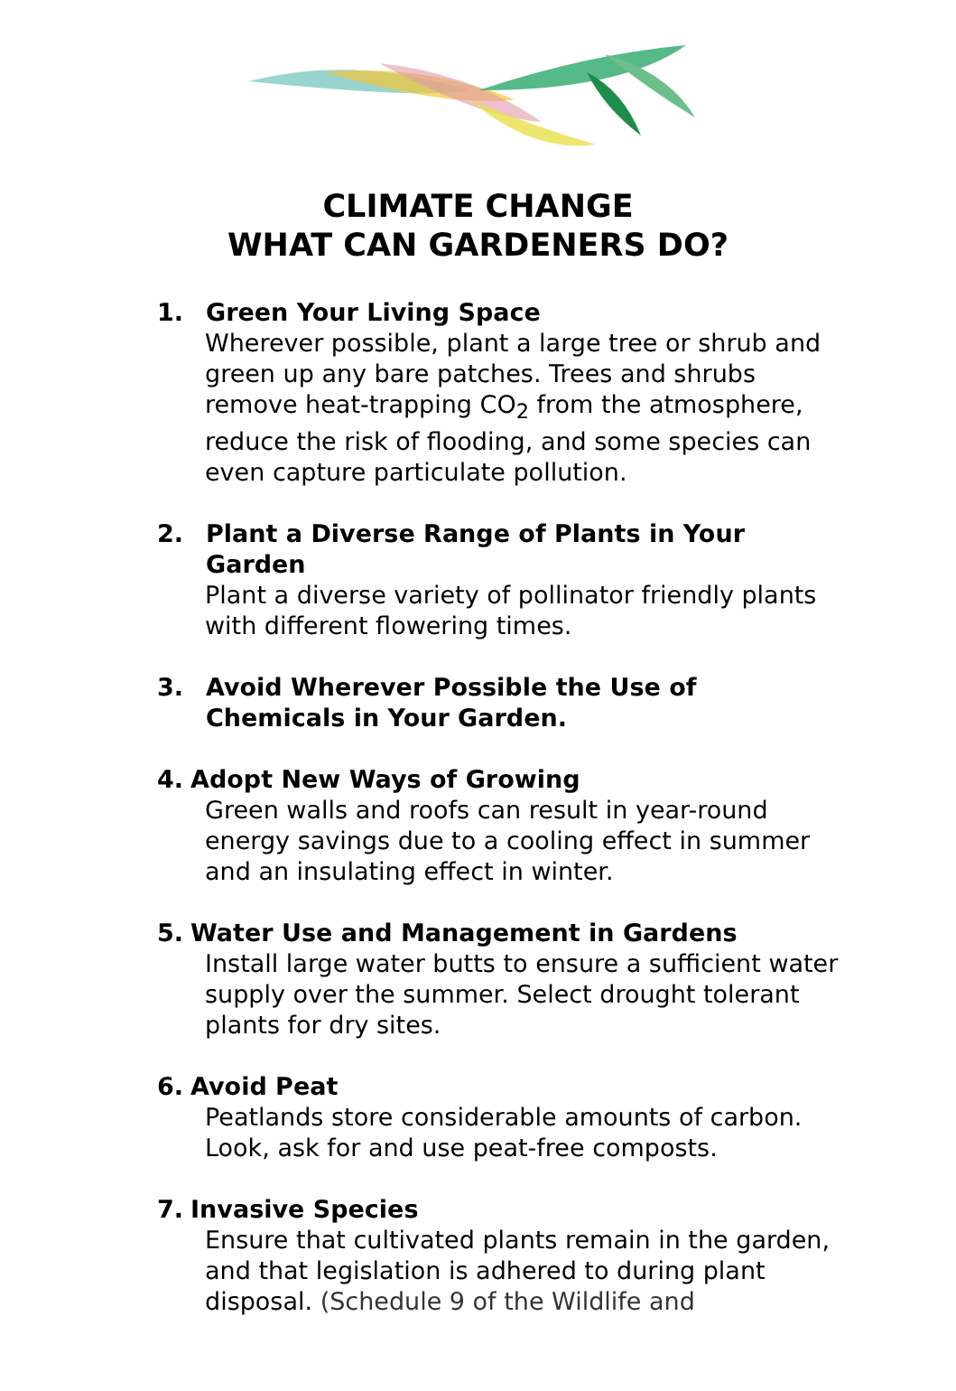CLIMATE CHANGE
WHAT CAN GARDENERS DO?
1. Green Your Living Space
Wherever possible, plant a large tree or shrub and green up any bare patches. Trees and shrubs remove heat-trapping CO<sub>2</sub> from the atmosphere, reduce the risk of flooding, and some species can even capture particulate pollution.
2. Plant a Diverse Range of Plants in Your Garden
Plant a diverse variety of pollinator friendly plants with different flowering times.
3. Avoid Wherever Possible the Use of Chemicals in Your Garden.
4. Adopt New Ways of Growing
Green walls and roofs can result in year-round energy savings due to a cooling effect in summer and an insulating effect in winter.
5. Water Use and Management in Gardens
Install large water butts to ensure a sufficient water supply over the summer. Select drought tolerant plants for dry sites.
6. Avoid Peat
Peatlands store considerable amounts of carbon. Look, ask for and use peat-free composts.
7. Invasive Species
Ensure that cultivated plants remain in the garden, and that legislation is adhered to during plant disposal. (Schedule 9 of the Wildlife and